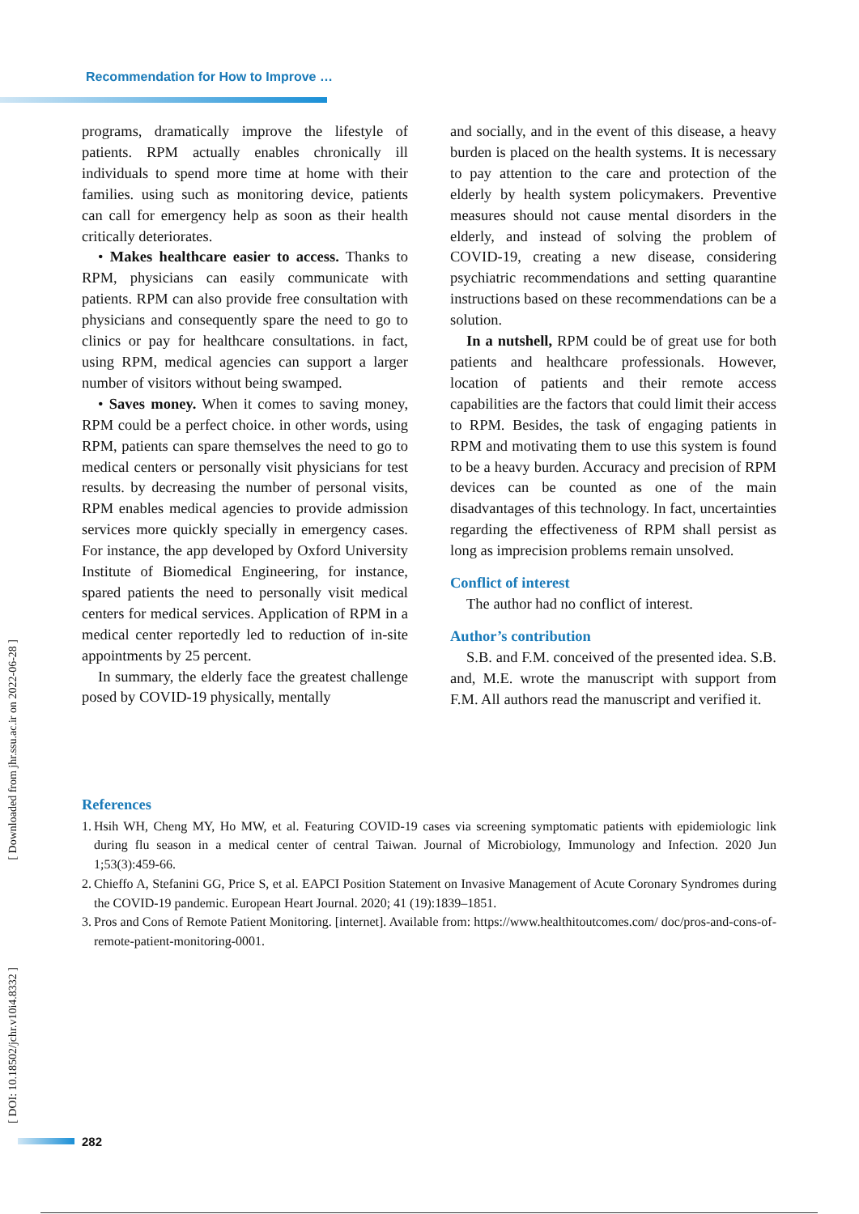Recommendation for How to Improve …
programs, dramatically improve the lifestyle of patients. RPM actually enables chronically ill individuals to spend more time at home with their families. using such as monitoring device, patients can call for emergency help as soon as their health critically deteriorates.
• Makes healthcare easier to access. Thanks to RPM, physicians can easily communicate with patients. RPM can also provide free consultation with physicians and consequently spare the need to go to clinics or pay for healthcare consultations. in fact, using RPM, medical agencies can support a larger number of visitors without being swamped.
• Saves money. When it comes to saving money, RPM could be a perfect choice. in other words, using RPM, patients can spare themselves the need to go to medical centers or personally visit physicians for test results. by decreasing the number of personal visits, RPM enables medical agencies to provide admission services more quickly specially in emergency cases. For instance, the app developed by Oxford University Institute of Biomedical Engineering, for instance, spared patients the need to personally visit medical centers for medical services. Application of RPM in a medical center reportedly led to reduction of in-site appointments by 25 percent.
In summary, the elderly face the greatest challenge posed by COVID-19 physically, mentally
and socially, and in the event of this disease, a heavy burden is placed on the health systems. It is necessary to pay attention to the care and protection of the elderly by health system policymakers. Preventive measures should not cause mental disorders in the elderly, and instead of solving the problem of COVID-19, creating a new disease, considering psychiatric recommendations and setting quarantine instructions based on these recommendations can be a solution.
In a nutshell, RPM could be of great use for both patients and healthcare professionals. However, location of patients and their remote access capabilities are the factors that could limit their access to RPM. Besides, the task of engaging patients in RPM and motivating them to use this system is found to be a heavy burden. Accuracy and precision of RPM devices can be counted as one of the main disadvantages of this technology. In fact, uncertainties regarding the effectiveness of RPM shall persist as long as imprecision problems remain unsolved.
Conflict of interest
The author had no conflict of interest.
Author’s contribution
S.B. and F.M. conceived of the presented idea. S.B. and, M.E. wrote the manuscript with support from F.M. All authors read the manuscript and verified it.
References
1.
Hsih WH, Cheng MY, Ho MW, et al. Featuring COVID-19 cases via screening symptomatic patients with epidemiologic link during flu season in a medical center of central Taiwan. Journal of Microbiology, Immunology and Infection. 2020 Jun 1;53(3):459-66.
2.
Chieffo A, Stefanini GG, Price S, et al. EAPCI Position Statement on Invasive Management of Acute Coronary Syndromes during the COVID-19 pandemic. European Heart Journal. 2020; 41 (19):1839–1851.
3.
Pros and Cons of Remote Patient Monitoring. [internet]. Available from: https://www.healthitoutcomes.com/ doc/pros-and-cons-of-remote-patient-monitoring-0001.
[ Downloaded from jhr.ssu.ac.ir on 2022-06-28 ]
[ DOI: 10.18502/jchr.v10i4.8332 ]
282